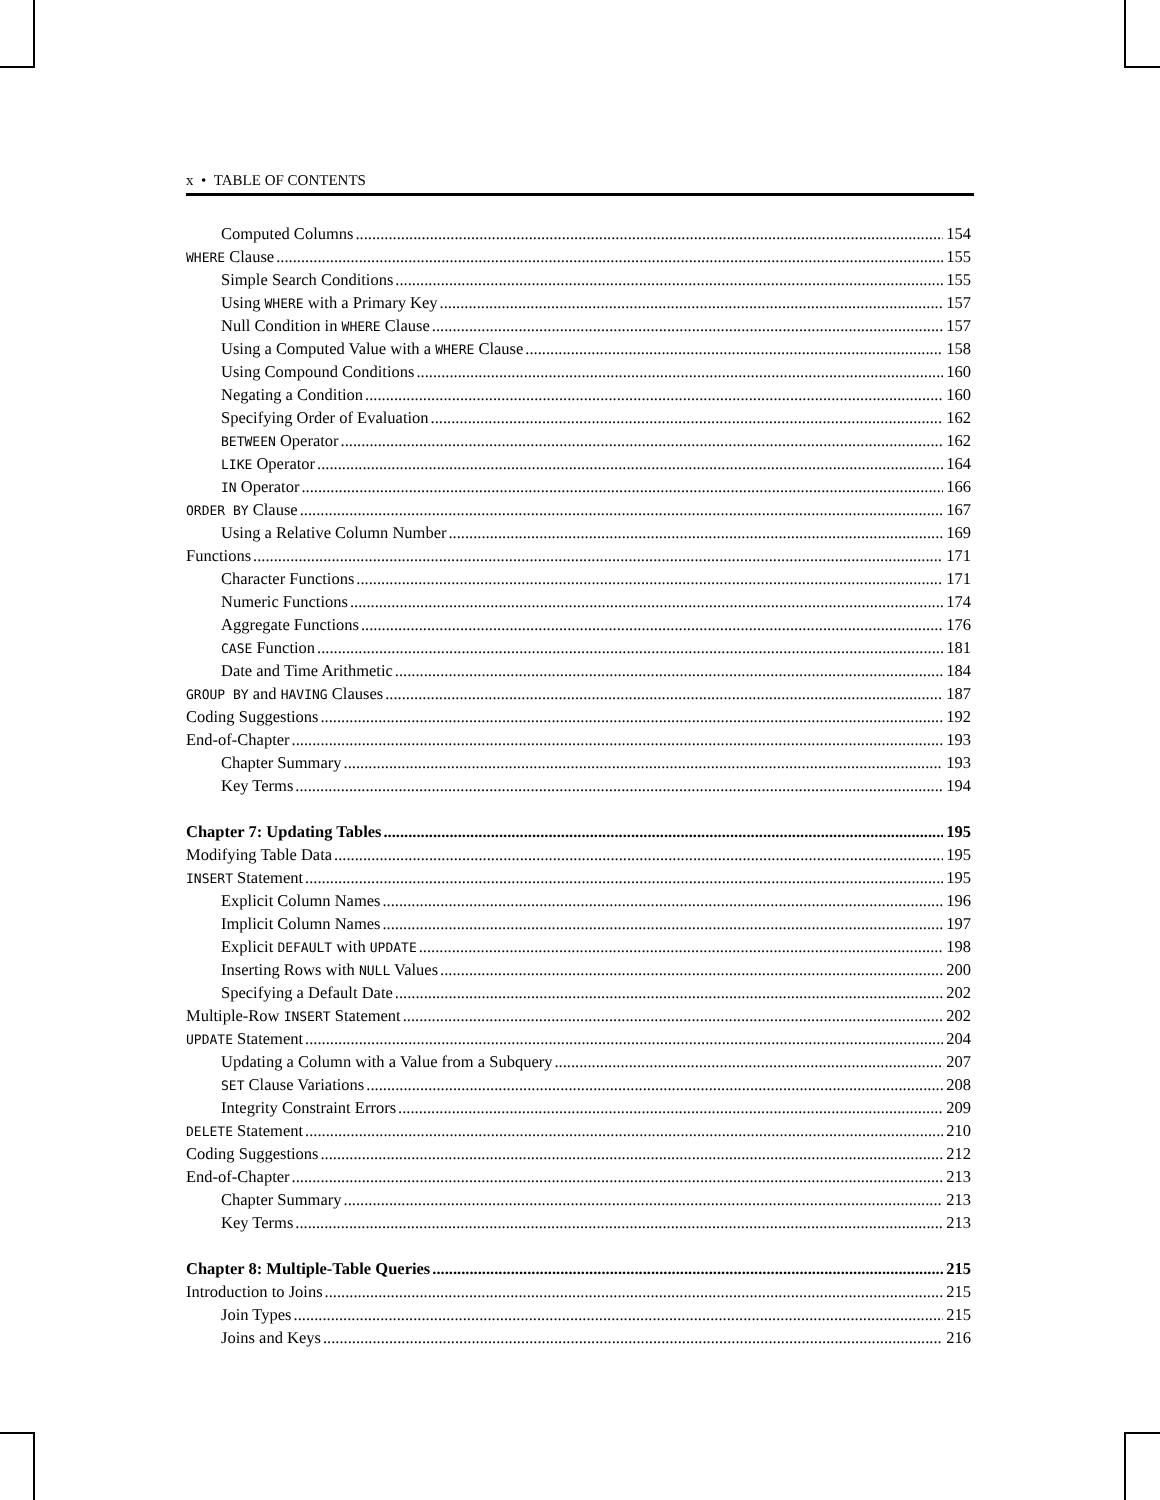x • TABLE OF CONTENTS
Computed Columns 154
WHERE Clause 155
Simple Search Conditions 155
Using WHERE with a Primary Key 157
Null Condition in WHERE Clause 157
Using a Computed Value with a WHERE Clause 158
Using Compound Conditions 160
Negating a Condition 160
Specifying Order of Evaluation 162
BETWEEN Operator 162
LIKE Operator 164
IN Operator 166
ORDER BY Clause 167
Using a Relative Column Number 169
Functions 171
Character Functions 171
Numeric Functions 174
Aggregate Functions 176
CASE Function 181
Date and Time Arithmetic 184
GROUP BY and HAVING Clauses 187
Coding Suggestions 192
End-of-Chapter 193
Chapter Summary 193
Key Terms 194
Chapter 7: Updating Tables 195
Modifying Table Data 195
INSERT Statement 195
Explicit Column Names 196
Implicit Column Names 197
Explicit DEFAULT with UPDATE 198
Inserting Rows with NULL Values 200
Specifying a Default Date 202
Multiple-Row INSERT Statement 202
UPDATE Statement 204
Updating a Column with a Value from a Subquery 207
SET Clause Variations 208
Integrity Constraint Errors 209
DELETE Statement 210
Coding Suggestions 212
End-of-Chapter 213
Chapter Summary 213
Key Terms 213
Chapter 8: Multiple-Table Queries 215
Introduction to Joins 215
Join Types 215
Joins and Keys 216